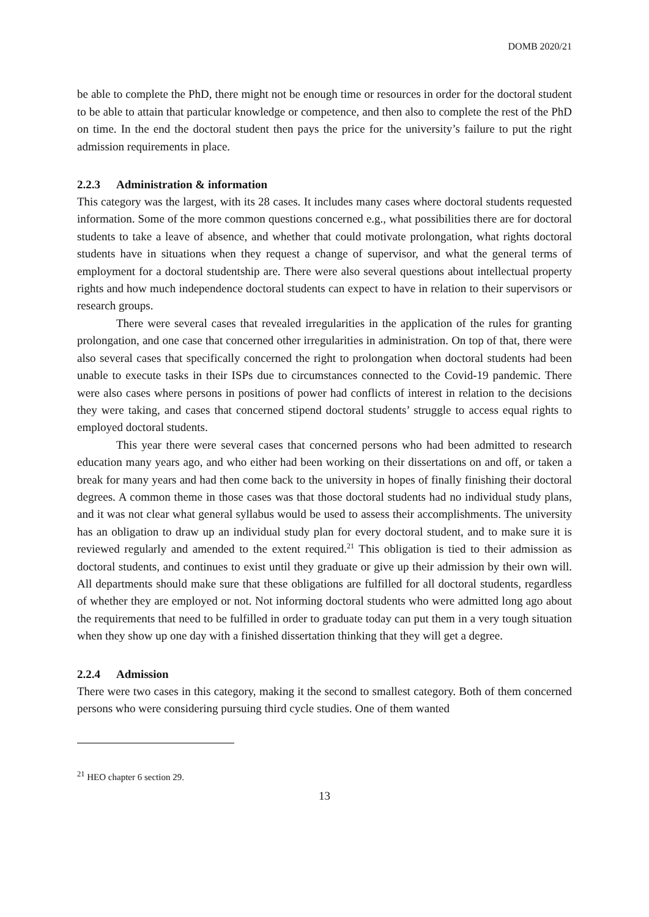DOMB 2020/21
be able to complete the PhD, there might not be enough time or resources in order for the doctoral student to be able to attain that particular knowledge or competence, and then also to complete the rest of the PhD on time. In the end the doctoral student then pays the price for the university’s failure to put the right admission requirements in place.
2.2.3 Administration & information
This category was the largest, with its 28 cases. It includes many cases where doctoral students requested information. Some of the more common questions concerned e.g., what possibilities there are for doctoral students to take a leave of absence, and whether that could motivate prolongation, what rights doctoral students have in situations when they request a change of supervisor, and what the general terms of employment for a doctoral studentship are. There were also several questions about intellectual property rights and how much independence doctoral students can expect to have in relation to their supervisors or research groups.
There were several cases that revealed irregularities in the application of the rules for granting prolongation, and one case that concerned other irregularities in administration. On top of that, there were also several cases that specifically concerned the right to prolongation when doctoral students had been unable to execute tasks in their ISPs due to circumstances connected to the Covid-19 pandemic. There were also cases where persons in positions of power had conflicts of interest in relation to the decisions they were taking, and cases that concerned stipend doctoral students’ struggle to access equal rights to employed doctoral students.
This year there were several cases that concerned persons who had been admitted to research education many years ago, and who either had been working on their dissertations on and off, or taken a break for many years and had then come back to the university in hopes of finally finishing their doctoral degrees. A common theme in those cases was that those doctoral students had no individual study plans, and it was not clear what general syllabus would be used to assess their accomplishments. The university has an obligation to draw up an individual study plan for every doctoral student, and to make sure it is reviewed regularly and amended to the extent required.<sup>21</sup> This obligation is tied to their admission as doctoral students, and continues to exist until they graduate or give up their admission by their own will. All departments should make sure that these obligations are fulfilled for all doctoral students, regardless of whether they are employed or not. Not informing doctoral students who were admitted long ago about the requirements that need to be fulfilled in order to graduate today can put them in a very tough situation when they show up one day with a finished dissertation thinking that they will get a degree.
2.2.4 Admission
There were two cases in this category, making it the second to smallest category. Both of them concerned persons who were considering pursuing third cycle studies. One of them wanted
<sup>21</sup> HEO chapter 6 section 29.
13